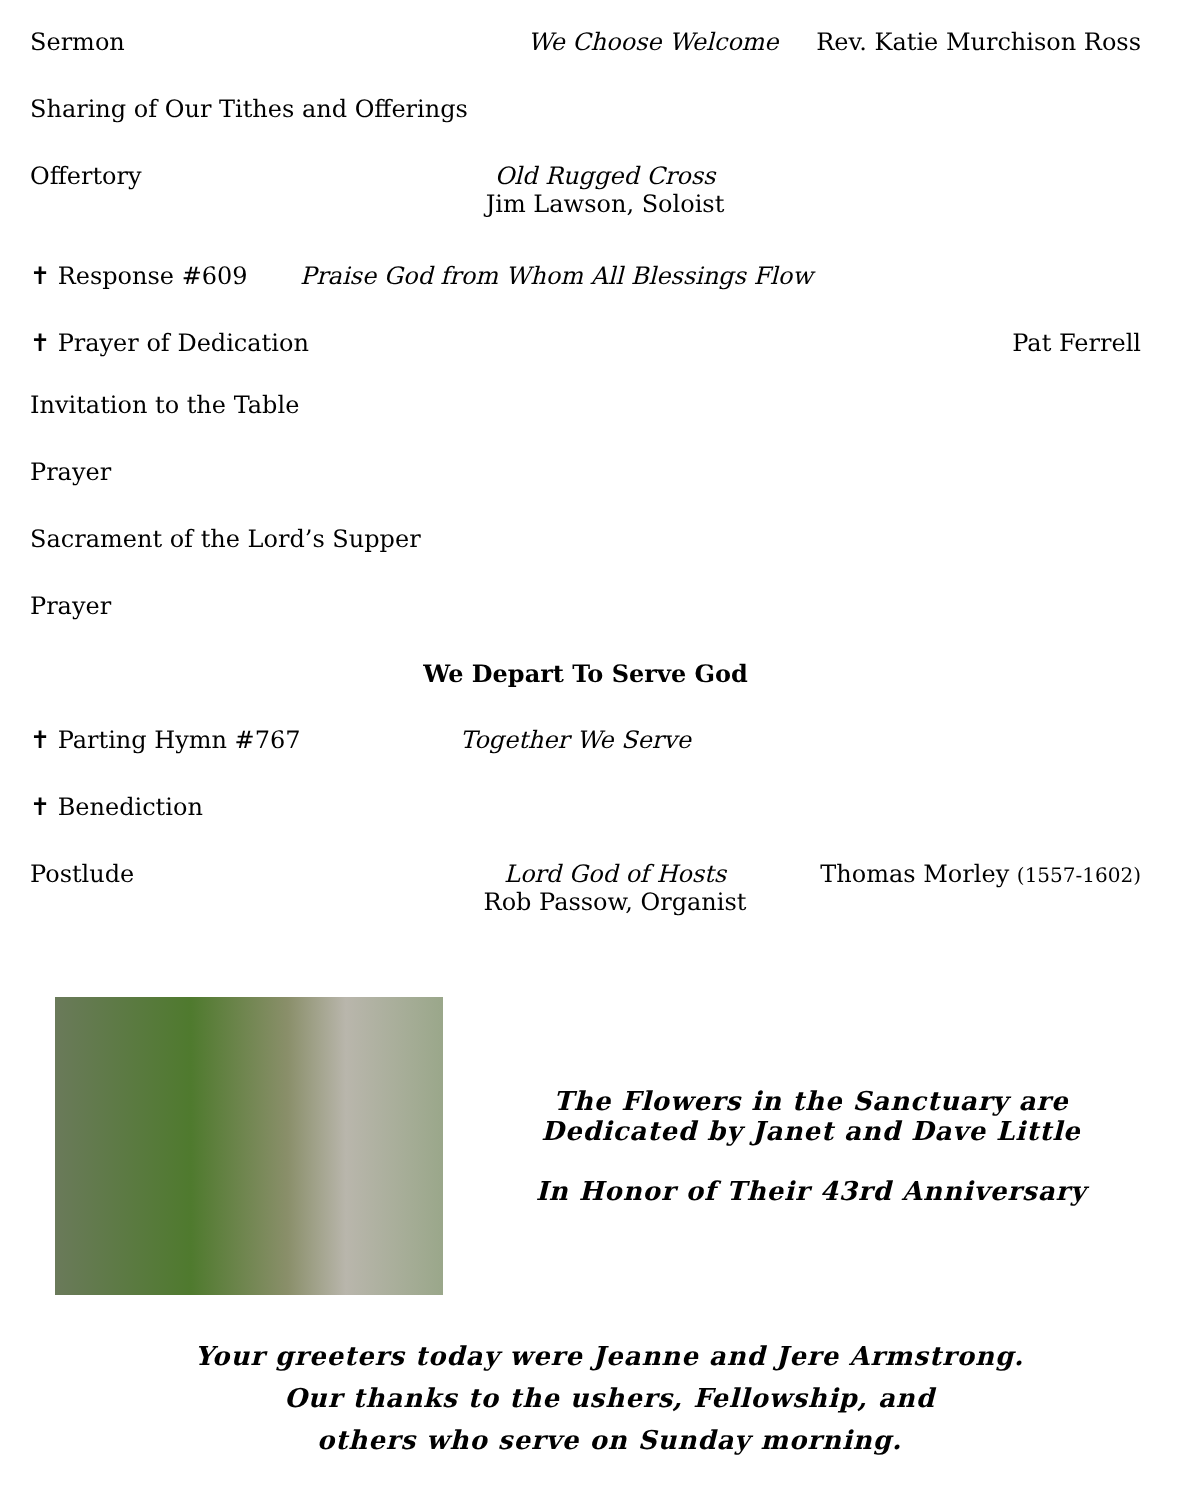Sermon We Choose Welcome Rev. Katie Murchison Ross
Sharing of Our Tithes and Offerings
Offertory Old Rugged Cross
Jim Lawson, Soloist
✝ Response #609 Praise God from Whom All Blessings Flow
✝ Prayer of Dedication Pat Ferrell
Invitation to the Table
Prayer
Sacrament of the Lord’s Supper
Prayer
We Depart To Serve God
✝ Parting Hymn #767 Together We Serve
✝ Benediction
Postlude Lord God of Hosts
Rob Passow, Organist
Thomas Morley (1557-1602)
The Flowers in the Sanctuary are
Dedicated by Janet and Dave Little
In Honor of Their 43rd Anniversary
Your greeters today were Jeanne and Jere Armstrong.
Our thanks to the ushers, Fellowship, and
others who serve on Sunday morning.